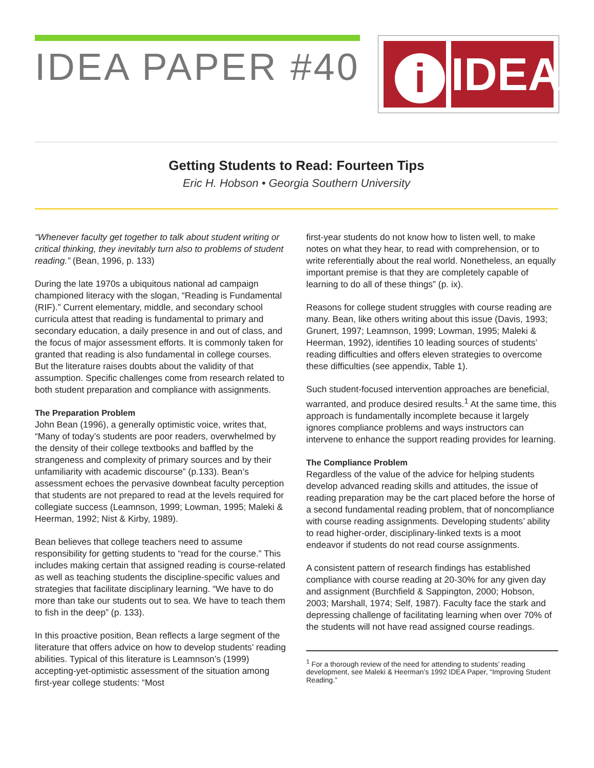IDEA PAPER #40
i
IDEA
Getting Students to Read: Fourteen Tips
Eric H. Hobson • Georgia Southern University
“Whenever faculty get together to talk about student writing or critical thinking, they inevitably turn also to problems of student reading.” (Bean, 1996, p. 133)
During the late 1970s a ubiquitous national ad campaign championed literacy with the slogan, “Reading is Fundamental (RIF).” Current elementary, middle, and secondary school curricula attest that reading is fundamental to primary and secondary education, a daily presence in and out of class, and the focus of major assessment efforts. It is commonly taken for granted that reading is also fundamental in college courses. But the literature raises doubts about the validity of that assumption. Specific challenges come from research related to both student preparation and compliance with assignments.
The Preparation Problem
John Bean (1996), a generally optimistic voice, writes that, “Many of today’s students are poor readers, overwhelmed by the density of their college textbooks and baffled by the strangeness and complexity of primary sources and by their unfamiliarity with academic discourse” (p.133). Bean’s assessment echoes the pervasive downbeat faculty perception that students are not prepared to read at the levels required for collegiate success (Leamnson, 1999; Lowman, 1995; Maleki & Heerman, 1992; Nist & Kirby, 1989).
Bean believes that college teachers need to assume responsibility for getting students to “read for the course.” This includes making certain that assigned reading is course-related as well as teaching students the discipline-specific values and strategies that facilitate disciplinary learning. “We have to do more than take our students out to sea. We have to teach them to fish in the deep” (p. 133).
In this proactive position, Bean reflects a large segment of the literature that offers advice on how to develop students’ reading abilities. Typical of this literature is Leamnson’s (1999) accepting-yet-optimistic assessment of the situation among first-year college students: “Most
first-year students do not know how to listen well, to make notes on what they hear, to read with comprehension, or to write referentially about the real world. Nonetheless, an equally important premise is that they are completely capable of learning to do all of these things” (p. ix).
Reasons for college student struggles with course reading are many. Bean, like others writing about this issue (Davis, 1993; Grunert, 1997; Leamnson, 1999; Lowman, 1995; Maleki & Heerman, 1992), identifies 10 leading sources of students’ reading difficulties and offers eleven strategies to overcome these difficulties (see appendix, Table 1).
Such student-focused intervention approaches are beneficial, warranted, and produce desired results.<sup>1</sup> At the same time, this approach is fundamentally incomplete because it largely ignores compliance problems and ways instructors can intervene to enhance the support reading provides for learning.
The Compliance Problem
Regardless of the value of the advice for helping students develop advanced reading skills and attitudes, the issue of reading preparation may be the cart placed before the horse of a second fundamental reading problem, that of noncompliance with course reading assignments. Developing students’ ability to read higher-order, disciplinary-linked texts is a moot endeavor if students do not read course assignments.
A consistent pattern of research findings has established compliance with course reading at 20-30% for any given day and assignment (Burchfield & Sappington, 2000; Hobson, 2003; Marshall, 1974; Self, 1987). Faculty face the stark and depressing challenge of facilitating learning when over 70% of the students will not have read assigned course readings.
<sup>1</sup> For a thorough review of the need for attending to students’ reading development, see Maleki & Heerman’s 1992 IDEA Paper, “Improving Student Reading.”